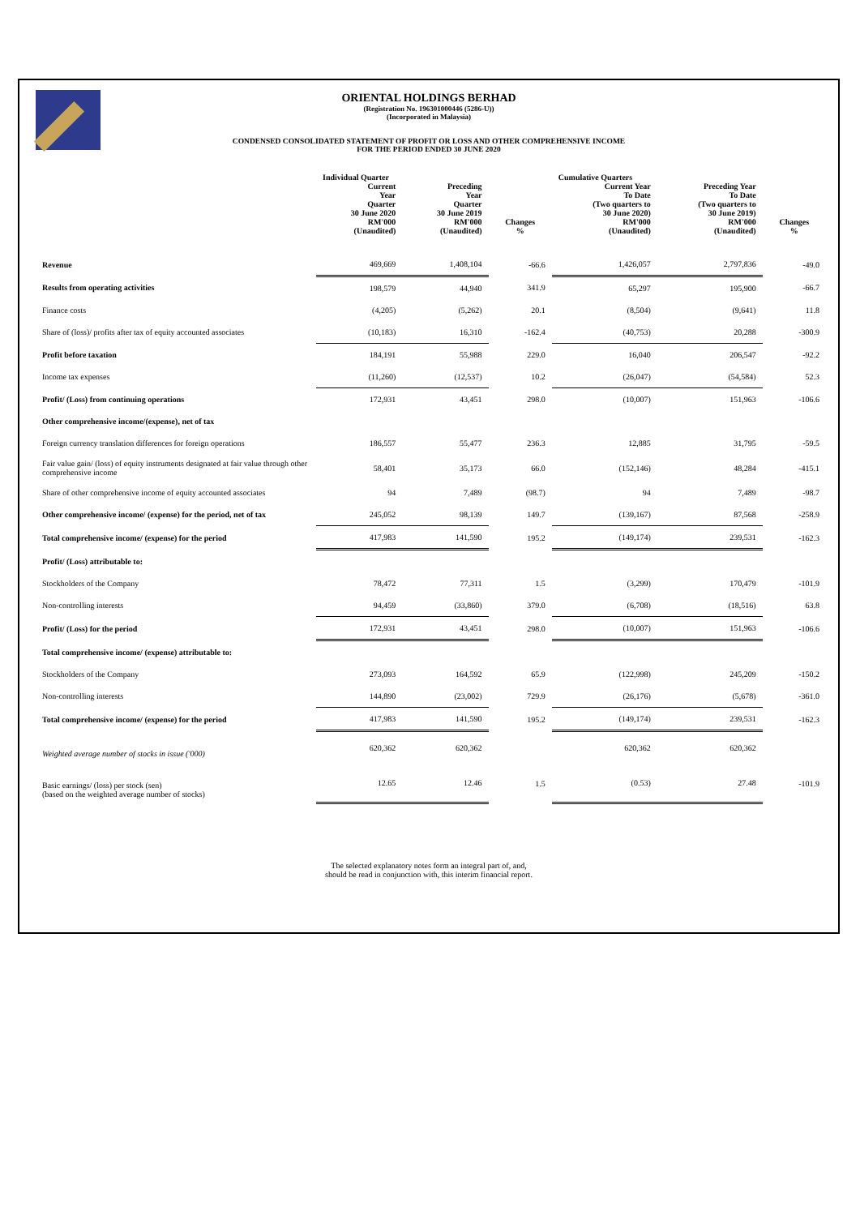ORIENTAL HOLDINGS BERHAD
(Registration No. 196301000446 (5286-U))
(Incorporated in Malaysia)
CONDENSED CONSOLIDATED STATEMENT OF PROFIT OR LOSS AND OTHER COMPREHENSIVE INCOME
FOR THE PERIOD ENDED 30 JUNE 2020
| | Individual Quarter | | | Cumulative Quarters | | |
| --- | --- | --- | --- | --- | --- | --- |
| | Current Year Quarter 30 June 2020 RM'000 (Unaudited) | Preceding Year Quarter 30 June 2019 RM'000 (Unaudited) | Changes % | Current Year To Date (Two quarters to 30 June 2020) RM'000 (Unaudited) | Preceding Year To Date (Two quarters to 30 June 2019) RM'000 (Unaudited) | Changes % |
| Revenue | 469,669 | 1,408,104 | -66.6 | 1,426,057 | 2,797,836 | -49.0 |
| Results from operating activities | 198,579 | 44,940 | 341.9 | 65,297 | 195,900 | -66.7 |
| Finance costs | (4,205) | (5,262) | 20.1 | (8,504) | (9,641) | 11.8 |
| Share of (loss)/ profits after tax of equity accounted associates | (10,183) | 16,310 | -162.4 | (40,753) | 20,288 | -300.9 |
| Profit before taxation | 184,191 | 55,988 | 229.0 | 16,040 | 206,547 | -92.2 |
| Income tax expenses | (11,260) | (12,537) | 10.2 | (26,047) | (54,584) | 52.3 |
| Profit/ (Loss) from continuing operations | 172,931 | 43,451 | 298.0 | (10,007) | 151,963 | -106.6 |
| Other comprehensive income/(expense), net of tax | | | | | | |
| Foreign currency translation differences for foreign operations | 186,557 | 55,477 | 236.3 | 12,885 | 31,795 | -59.5 |
| Fair value gain/ (loss) of equity instruments designated at fair value through other comprehensive income | 58,401 | 35,173 | 66.0 | (152,146) | 48,284 | -415.1 |
| Share of other comprehensive income of equity accounted associates | 94 | 7,489 | (98.7) | 94 | 7,489 | -98.7 |
| Other comprehensive income/ (expense) for the period, net of tax | 245,052 | 98,139 | 149.7 | (139,167) | 87,568 | -258.9 |
| Total comprehensive income/ (expense) for the period | 417,983 | 141,590 | 195.2 | (149,174) | 239,531 | -162.3 |
| Profit/ (Loss) attributable to: | | | | | | |
| Stockholders of the Company | 78,472 | 77,311 | 1.5 | (3,299) | 170,479 | -101.9 |
| Non-controlling interests | 94,459 | (33,860) | 379.0 | (6,708) | (18,516) | 63.8 |
| Profit/ (Loss) for the period | 172,931 | 43,451 | 298.0 | (10,007) | 151,963 | -106.6 |
| Total comprehensive income/ (expense) attributable to: | | | | | | |
| Stockholders of the Company | 273,093 | 164,592 | 65.9 | (122,998) | 245,209 | -150.2 |
| Non-controlling interests | 144,890 | (23,002) | 729.9 | (26,176) | (5,678) | -361.0 |
| Total comprehensive income/ (expense) for the period | 417,983 | 141,590 | 195.2 | (149,174) | 239,531 | -162.3 |
| Weighted average number of stocks in issue ('000) | 620,362 | 620,362 | | 620,362 | 620,362 | |
| Basic earnings/ (loss) per stock (sen) (based on the weighted average number of stocks) | 12.65 | 12.46 | 1.5 | (0.53) | 27.48 | -101.9 |
The selected explanatory notes form an integral part of, and,
should be read in conjunction with, this interim financial report.